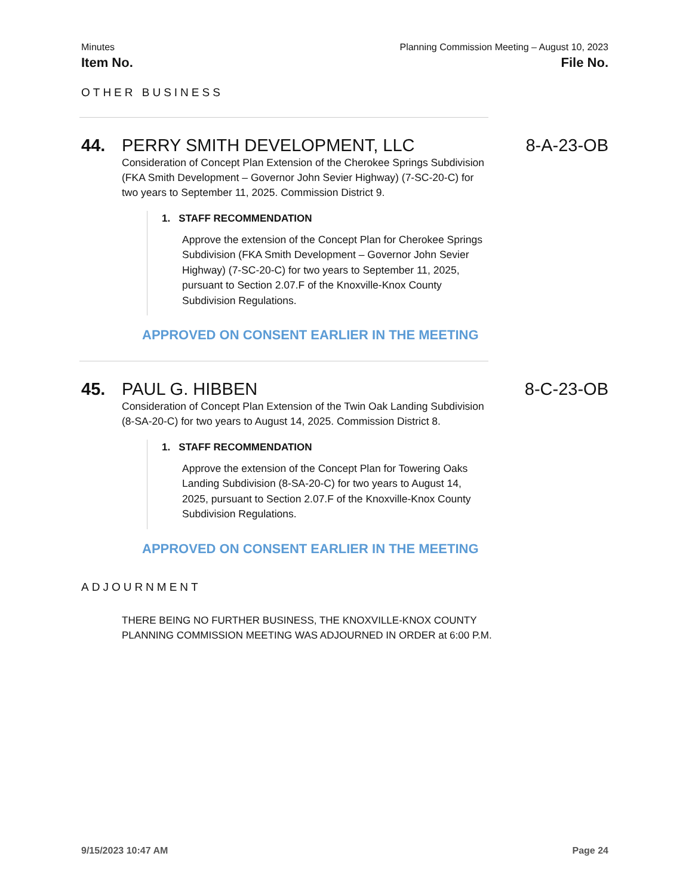Minutes Planning Commission Meeting – August 10, 2023
Item No. File No.
OTHER BUSINESS
44. PERRY SMITH DEVELOPMENT, LLC 8-A-23-OB
Consideration of Concept Plan Extension of the Cherokee Springs Subdivision (FKA Smith Development – Governor John Sevier Highway) (7-SC-20-C) for two years to September 11, 2025. Commission District 9.
1. STAFF RECOMMENDATION
Approve the extension of the Concept Plan for Cherokee Springs Subdivision (FKA Smith Development – Governor John Sevier Highway) (7-SC-20-C) for two years to September 11, 2025, pursuant to Section 2.07.F of the Knoxville-Knox County Subdivision Regulations.
APPROVED ON CONSENT EARLIER IN THE MEETING
45. PAUL G. HIBBEN 8-C-23-OB
Consideration of Concept Plan Extension of the Twin Oak Landing Subdivision (8-SA-20-C) for two years to August 14, 2025. Commission District 8.
1. STAFF RECOMMENDATION
Approve the extension of the Concept Plan for Towering Oaks Landing Subdivision (8-SA-20-C) for two years to August 14, 2025, pursuant to Section 2.07.F of the Knoxville-Knox County Subdivision Regulations.
APPROVED ON CONSENT EARLIER IN THE MEETING
ADJOURNMENT
THERE BEING NO FURTHER BUSINESS, THE KNOXVILLE-KNOX COUNTY PLANNING COMMISSION MEETING WAS ADJOURNED IN ORDER at 6:00 P.M.
9/15/2023 10:47 AM Page 24